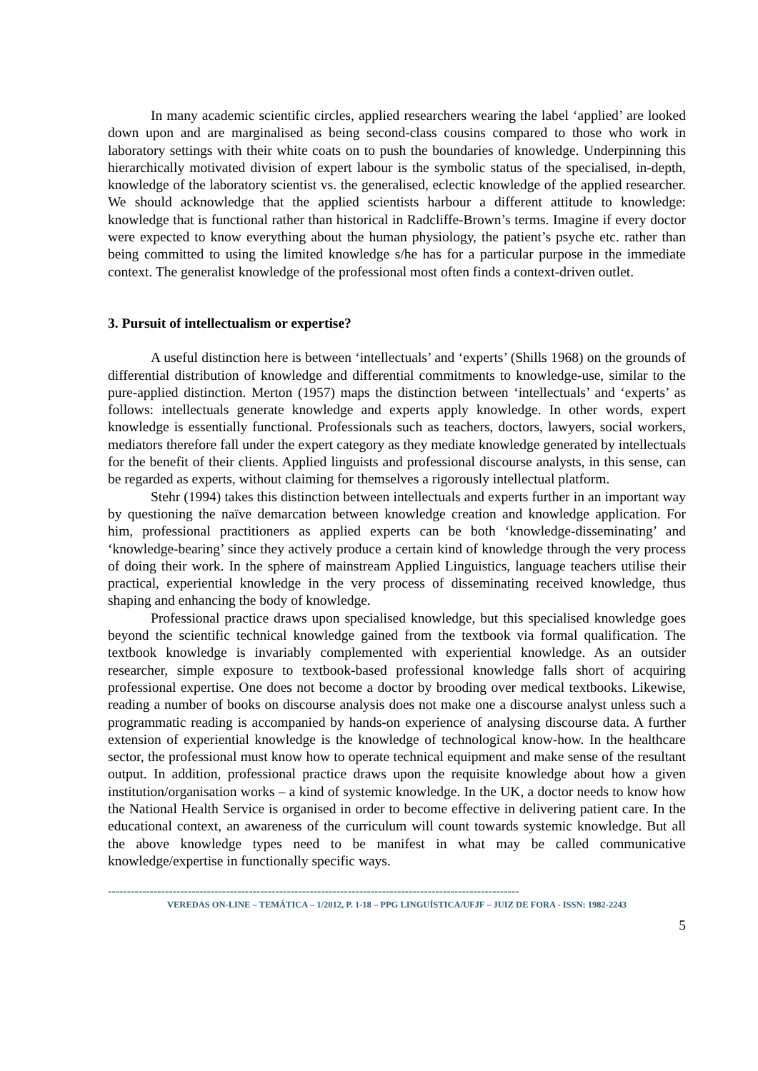In many academic scientific circles, applied researchers wearing the label ‘applied’ are looked down upon and are marginalised as being second-class cousins compared to those who work in laboratory settings with their white coats on to push the boundaries of knowledge. Underpinning this hierarchically motivated division of expert labour is the symbolic status of the specialised, in-depth, knowledge of the laboratory scientist vs. the generalised, eclectic knowledge of the applied researcher. We should acknowledge that the applied scientists harbour a different attitude to knowledge: knowledge that is functional rather than historical in Radcliffe-Brown’s terms. Imagine if every doctor were expected to know everything about the human physiology, the patient’s psyche etc. rather than being committed to using the limited knowledge s/he has for a particular purpose in the immediate context. The generalist knowledge of the professional most often finds a context-driven outlet.
3. Pursuit of intellectualism or expertise?
A useful distinction here is between ‘intellectuals’ and ‘experts’ (Shills 1968) on the grounds of differential distribution of knowledge and differential commitments to knowledge-use, similar to the pure-applied distinction. Merton (1957) maps the distinction between ‘intellectuals’ and ‘experts’ as follows: intellectuals generate knowledge and experts apply knowledge. In other words, expert knowledge is essentially functional. Professionals such as teachers, doctors, lawyers, social workers, mediators therefore fall under the expert category as they mediate knowledge generated by intellectuals for the benefit of their clients. Applied linguists and professional discourse analysts, in this sense, can be regarded as experts, without claiming for themselves a rigorously intellectual platform.
Stehr (1994) takes this distinction between intellectuals and experts further in an important way by questioning the naïve demarcation between knowledge creation and knowledge application. For him, professional practitioners as applied experts can be both ‘knowledge-disseminating’ and ‘knowledge-bearing’ since they actively produce a certain kind of knowledge through the very process of doing their work. In the sphere of mainstream Applied Linguistics, language teachers utilise their practical, experiential knowledge in the very process of disseminating received knowledge, thus shaping and enhancing the body of knowledge.
Professional practice draws upon specialised knowledge, but this specialised knowledge goes beyond the scientific technical knowledge gained from the textbook via formal qualification. The textbook knowledge is invariably complemented with experiential knowledge. As an outsider researcher, simple exposure to textbook-based professional knowledge falls short of acquiring professional expertise. One does not become a doctor by brooding over medical textbooks. Likewise, reading a number of books on discourse analysis does not make one a discourse analyst unless such a programmatic reading is accompanied by hands-on experience of analysing discourse data. A further extension of experiential knowledge is the knowledge of technological know-how. In the healthcare sector, the professional must know how to operate technical equipment and make sense of the resultant output. In addition, professional practice draws upon the requisite knowledge about how a given institution/organisation works – a kind of systemic knowledge. In the UK, a doctor needs to know how the National Health Service is organised in order to become effective in delivering patient care. In the educational context, an awareness of the curriculum will count towards systemic knowledge. But all the above knowledge types need to be manifest in what may be called communicative knowledge/expertise in functionally specific ways.
------------------------------------------------------------------------------------------------------------
VEREDAS ON-LINE – TEMÁTICA – 1/2012, P. 1-18 – PPG LINGUÍSTICA/UFJF – JUIZ DE FORA - ISSN: 1982-2243
5